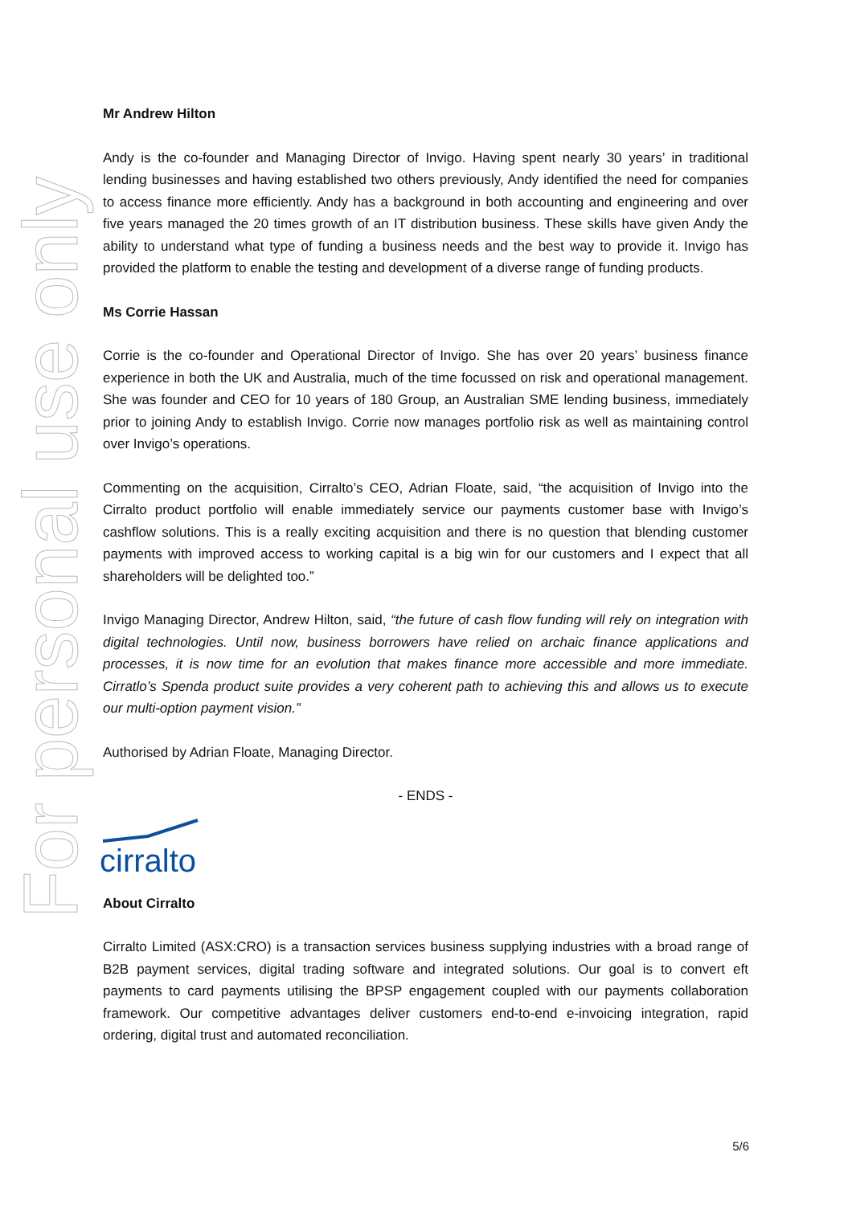For personal use only
Mr Andrew Hilton
Andy is the co-founder and Managing Director of Invigo. Having spent nearly 30 years’ in traditional lending businesses and having established two others previously, Andy identified the need for companies to access finance more efficiently. Andy has a background in both accounting and engineering and over five years managed the 20 times growth of an IT distribution business. These skills have given Andy the ability to understand what type of funding a business needs and the best way to provide it. Invigo has provided the platform to enable the testing and development of a diverse range of funding products.
Ms Corrie Hassan
Corrie is the co-founder and Operational Director of Invigo. She has over 20 years’ business finance experience in both the UK and Australia, much of the time focussed on risk and operational management. She was founder and CEO for 10 years of 180 Group, an Australian SME lending business, immediately prior to joining Andy to establish Invigo. Corrie now manages portfolio risk as well as maintaining control over Invigo’s operations.
Commenting on the acquisition, Cirralto’s CEO, Adrian Floate, said, “the acquisition of Invigo into the Cirralto product portfolio will enable immediately service our payments customer base with Invigo’s cashflow solutions. This is a really exciting acquisition and there is no question that blending customer payments with improved access to working capital is a big win for our customers and I expect that all shareholders will be delighted too.”
Invigo Managing Director, Andrew Hilton, said, “the future of cash flow funding will rely on integration with digital technologies. Until now, business borrowers have relied on archaic finance applications and processes, it is now time for an evolution that makes finance more accessible and more immediate. Cirratlo’s Spenda product suite provides a very coherent path to achieving this and allows us to execute our multi-option payment vision.”
Authorised by Adrian Floate, Managing Director.
- ENDS -
cirralto
About Cirralto
Cirralto Limited (ASX:CRO) is a transaction services business supplying industries with a broad range of B2B payment services, digital trading software and integrated solutions. Our goal is to convert eft payments to card payments utilising the BPSP engagement coupled with our payments collaboration framework. Our competitive advantages deliver customers end-to-end e-invoicing integration, rapid ordering, digital trust and automated reconciliation.
5/6